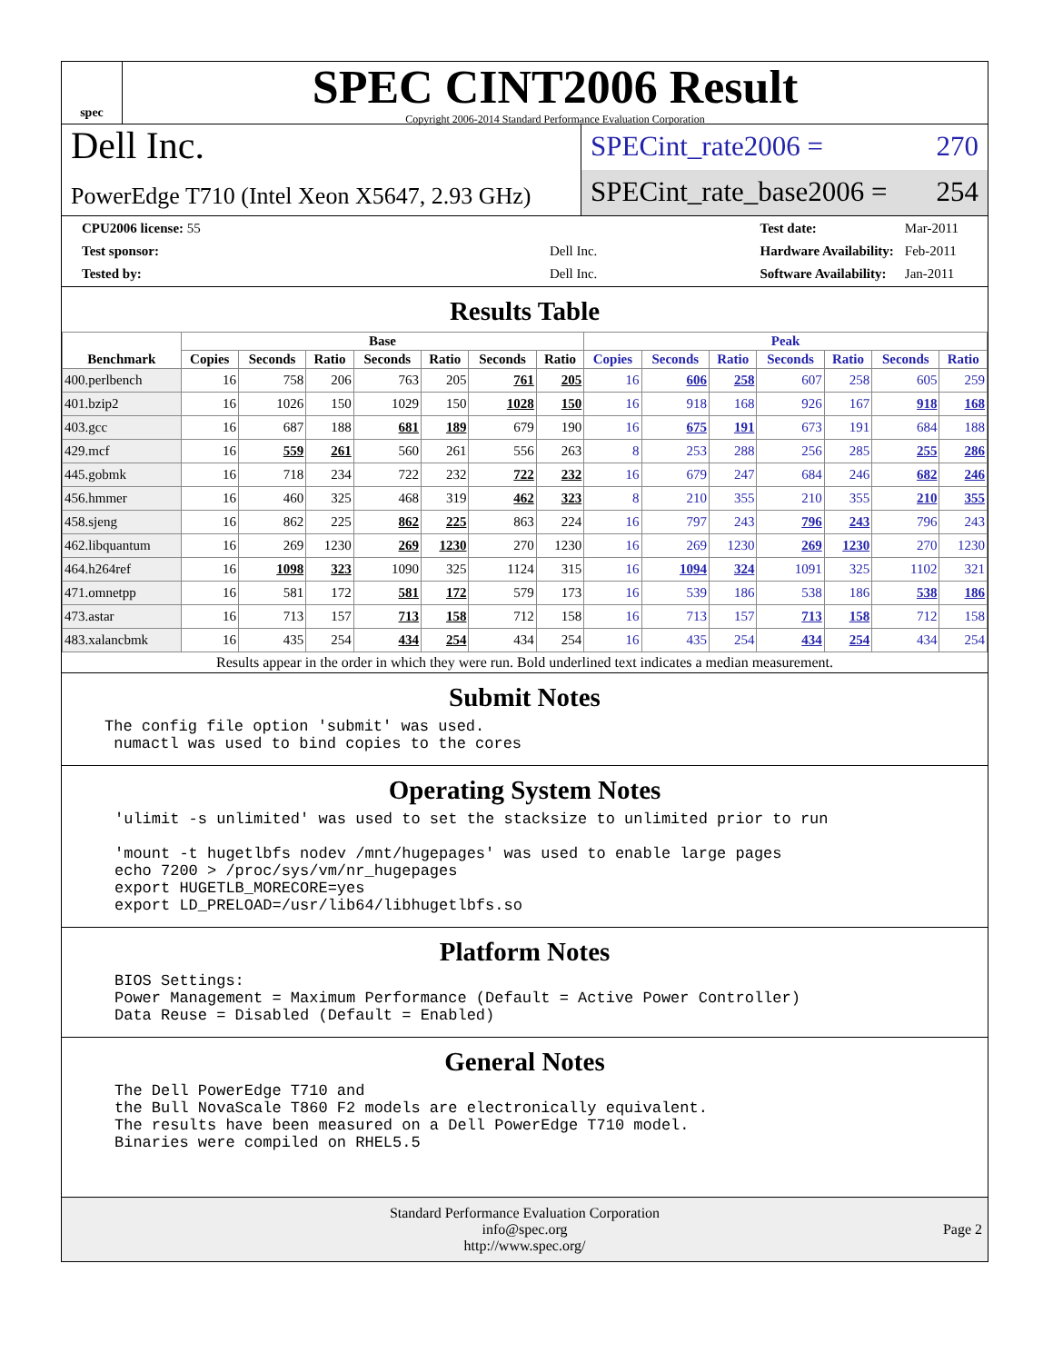spec
SPEC CINT2006 Result
Copyright 2006-2014 Standard Performance Evaluation Corporation
Dell Inc.
PowerEdge T710 (Intel Xeon X5647, 2.93 GHz)
SPECint_rate2006 = 270
SPECint_rate_base2006 = 254
| CPU2006 license: 55 | |
| Test sponsor: | Dell Inc. |
| Tested by: | Dell Inc. |
| Test date: | Mar-2011 |
| Hardware Availability: | Feb-2011 |
| Software Availability: | Jan-2011 |
Results Table
| Benchmark | Base | | | | | | | Peak | | | | | | |
| --- | --- | --- | --- | --- | --- | --- | --- | --- | --- | --- | --- | --- | --- | --- |
| | Copies | Seconds | Ratio | Seconds | Ratio | Seconds | Ratio | Copies | Seconds | Ratio | Seconds | Ratio | Seconds | Ratio |
| 400.perlbench | 16 | 758 | 206 | 763 | 205 | 761 | 205 | 16 | 606 | 258 | 607 | 258 | 605 | 259 |
| 401.bzip2 | 16 | 1026 | 150 | 1029 | 150 | 1028 | 150 | 16 | 918 | 168 | 926 | 167 | 918 | 168 |
| 403.gcc | 16 | 687 | 188 | 681 | 189 | 679 | 190 | 16 | 675 | 191 | 673 | 191 | 684 | 188 |
| 429.mcf | 16 | 559 | 261 | 560 | 261 | 556 | 263 | 8 | 253 | 288 | 256 | 285 | 255 | 286 |
| 445.gobmk | 16 | 718 | 234 | 722 | 232 | 722 | 232 | 16 | 679 | 247 | 684 | 246 | 682 | 246 |
| 456.hmmer | 16 | 460 | 325 | 468 | 319 | 462 | 323 | 8 | 210 | 355 | 210 | 355 | 210 | 355 |
| 458.sjeng | 16 | 862 | 225 | 862 | 225 | 863 | 224 | 16 | 797 | 243 | 796 | 243 | 796 | 243 |
| 462.libquantum | 16 | 269 | 1230 | 269 | 1230 | 270 | 1230 | 16 | 269 | 1230 | 269 | 1230 | 270 | 1230 |
| 464.h264ref | 16 | 1098 | 323 | 1090 | 325 | 1124 | 315 | 16 | 1094 | 324 | 1091 | 325 | 1102 | 321 |
| 471.omnetpp | 16 | 581 | 172 | 581 | 172 | 579 | 173 | 16 | 539 | 186 | 538 | 186 | 538 | 186 |
| 473.astar | 16 | 713 | 157 | 713 | 158 | 712 | 158 | 16 | 713 | 157 | 713 | 158 | 712 | 158 |
| 483.xalancbmk | 16 | 435 | 254 | 434 | 254 | 434 | 254 | 16 | 435 | 254 | 434 | 254 | 434 | 254 |
Results appear in the order in which they were run. Bold underlined text indicates a median measurement.
Submit Notes
The config file option 'submit' was used.
 numactl was used to bind copies to the cores
Operating System Notes
'ulimit -s unlimited' was used to set the stacksize to unlimited prior to run

'mount -t hugetlbfs nodev /mnt/hugepages' was used to enable large pages
echo 7200 > /proc/sys/vm/nr_hugepages
export HUGETLB_MORECORE=yes
export LD_PRELOAD=/usr/lib64/libhugetlbfs.so
Platform Notes
BIOS Settings:
Power Management = Maximum Performance (Default = Active Power Controller)
Data Reuse = Disabled (Default = Enabled)
General Notes
The Dell PowerEdge T710 and
the Bull NovaScale T860 F2 models are electronically equivalent.
The results have been measured on a Dell PowerEdge T710 model.
Binaries were compiled on RHEL5.5
Standard Performance Evaluation Corporation
info@spec.org
http://www.spec.org/
Page 2